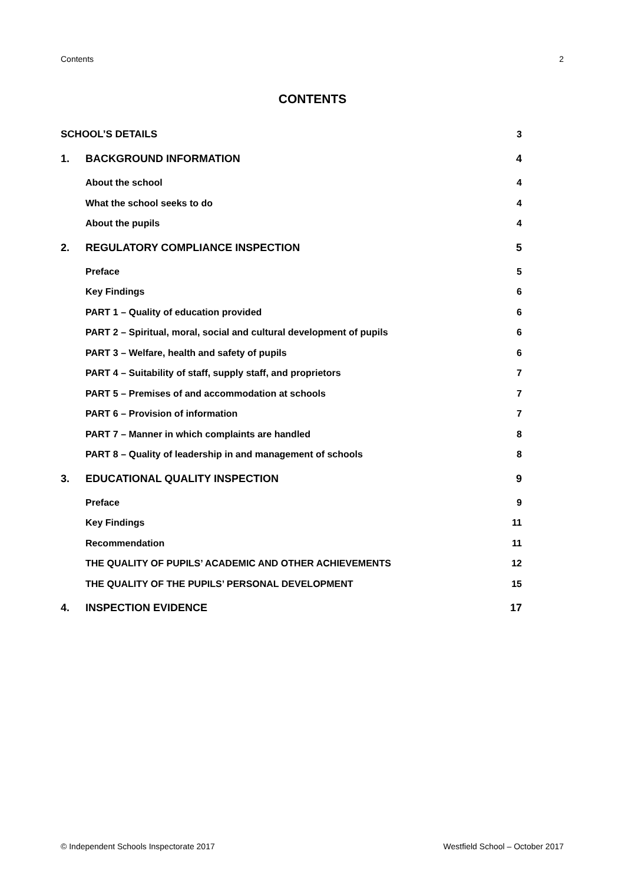Contents 2
CONTENTS
| SCHOOL’S DETAILS | | 3 |
| 1. | BACKGROUND INFORMATION | 4 |
| | About the school | 4 |
| | What the school seeks to do | 4 |
| | About the pupils | 4 |
| 2. | REGULATORY COMPLIANCE INSPECTION | 5 |
| | Preface | 5 |
| | Key Findings | 6 |
| | PART 1 – Quality of education provided | 6 |
| | PART 2 – Spiritual, moral, social and cultural development of pupils | 6 |
| | PART 3 – Welfare, health and safety of pupils | 6 |
| | PART 4 – Suitability of staff, supply staff, and proprietors | 7 |
| | PART 5 – Premises of and accommodation at schools | 7 |
| | PART 6 – Provision of information | 7 |
| | PART 7 – Manner in which complaints are handled | 8 |
| | PART 8 – Quality of leadership in and management of schools | 8 |
| 3. | EDUCATIONAL QUALITY INSPECTION | 9 |
| | Preface | 9 |
| | Key Findings | 11 |
| | Recommendation | 11 |
| | THE QUALITY OF PUPILS’ ACADEMIC AND OTHER ACHIEVEMENTS | 12 |
| | THE QUALITY OF THE PUPILS’ PERSONAL DEVELOPMENT | 15 |
| 4. | INSPECTION EVIDENCE | 17 |
© Independent Schools Inspectorate 2017 Westfield School – October 2017